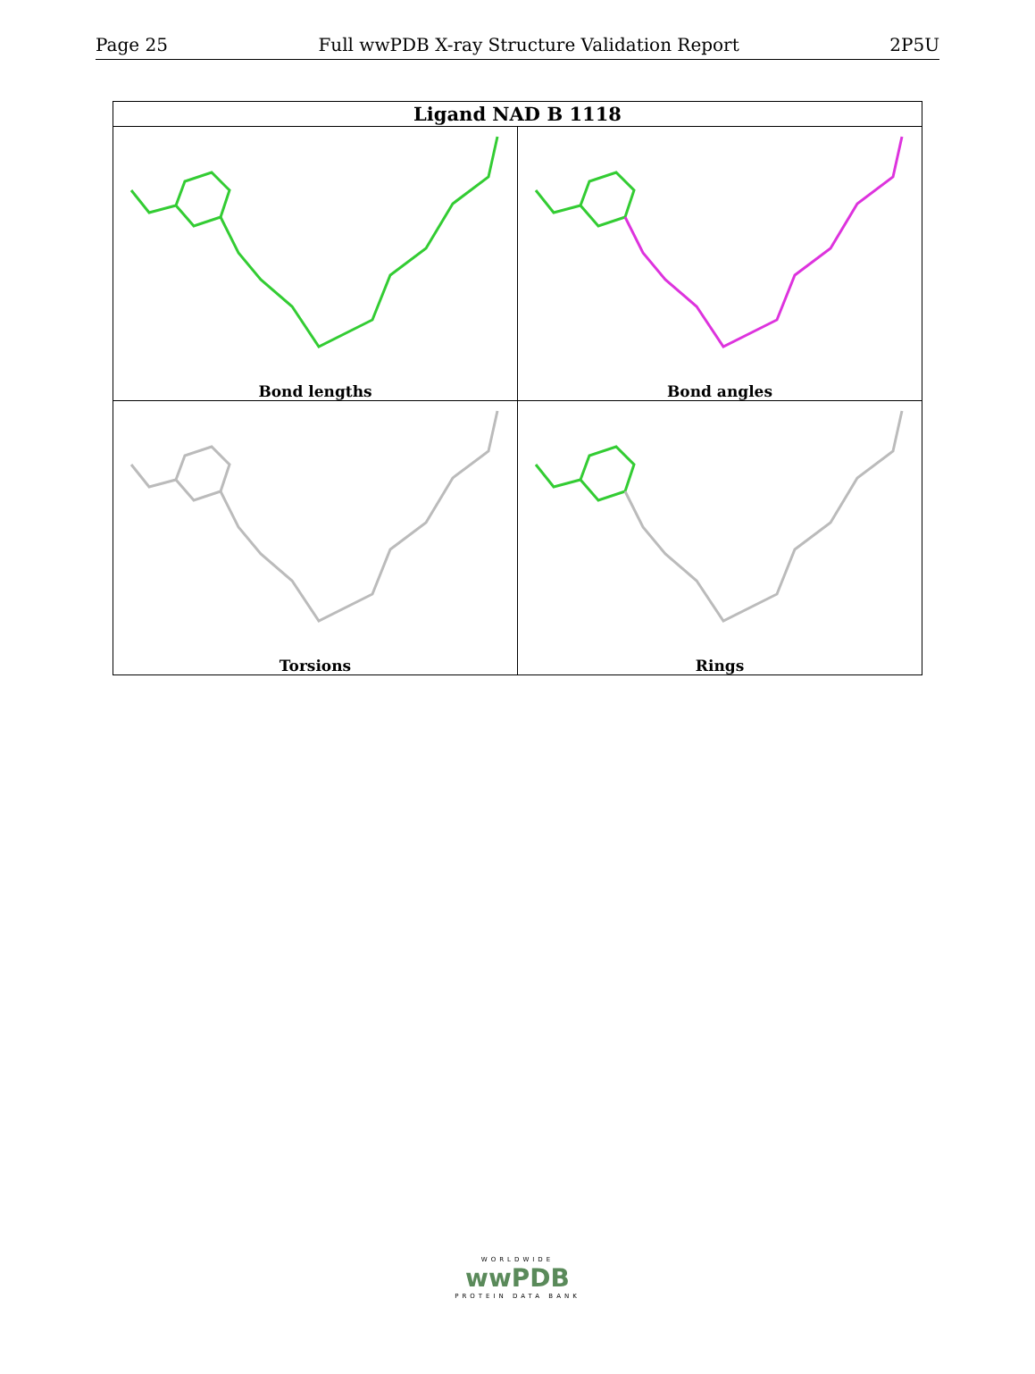Page 25 Full wwPDB X-ray Structure Validation Report 2P5U
| Ligand NAD B 1118 | |
| --- | --- |
| Bond lengths | Bond angles |
| Torsions | Rings |
WORLDWIDE
wwPDB
PROTEIN DATA BANK